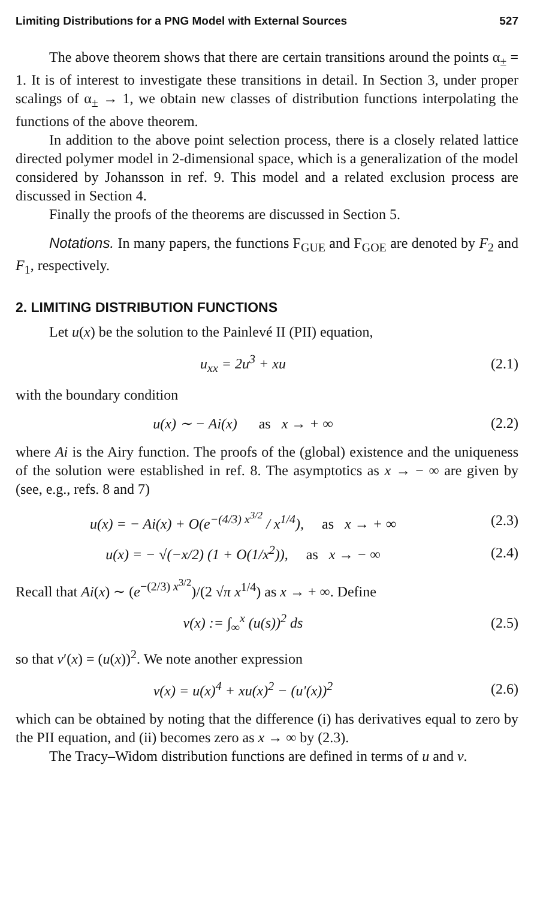Limiting Distributions for a PNG Model with External Sources 527
The above theorem shows that there are certain transitions around the points α<sub>±</sub> = 1. It is of interest to investigate these transitions in detail. In Section 3, under proper scalings of α<sub>±</sub> → 1, we obtain new classes of distribution functions interpolating the functions of the above theorem.
In addition to the above point selection process, there is a closely related lattice directed polymer model in 2-dimensional space, which is a generalization of the model considered by Johansson in ref. 9. This model and a related exclusion process are discussed in Section 4.
Finally the proofs of the theorems are discussed in Section 5.
Notations. In many papers, the functions F<sub>GUE</sub> and F<sub>GOE</sub> are denoted by F<sub>2</sub> and F<sub>1</sub>, respectively.
2. LIMITING DISTRIBUTION FUNCTIONS
Let u(x) be the solution to the Painlevé II (PII) equation,
u<sub>xx</sub> = 2u<sup>3</sup> + xu (2.1)
with the boundary condition
u(x) ∼ − Ai(x) as x → + ∞ (2.2)
where Ai is the Airy function. The proofs of the (global) existence and the uniqueness of the solution were established in ref. 8. The asymptotics as x → − ∞ are given by (see, e.g., refs. 8 and 7)
u(x) = − Ai(x) + O(e<sup>−(4/3) x<sup>3/2</sup></sup> / x<sup>1/4</sup>), as x → + ∞ (2.3)
u(x) = − √(−x/2) (1 + O(1/x<sup>2</sup>)), as x → − ∞ (2.4)
Recall that Ai(x) ∼ (e<sup>−(2/3) x<sup>3/2</sup></sup>)/(2 √π x<sup>1/4</sup>) as x → + ∞. Define
v(x) := ∫<sub>∞</sub><sup>x</sup> (u(s))<sup>2</sup> ds (2.5)
so that v′(x) = (u(x))<sup>2</sup>. We note another expression
v(x) = u(x)<sup>4</sup> + xu(x)<sup>2</sup> − (u′(x))<sup>2</sup> (2.6)
which can be obtained by noting that the difference (i) has derivatives equal to zero by the PII equation, and (ii) becomes zero as x → ∞ by (2.3).
The Tracy–Widom distribution functions are defined in terms of u and v.